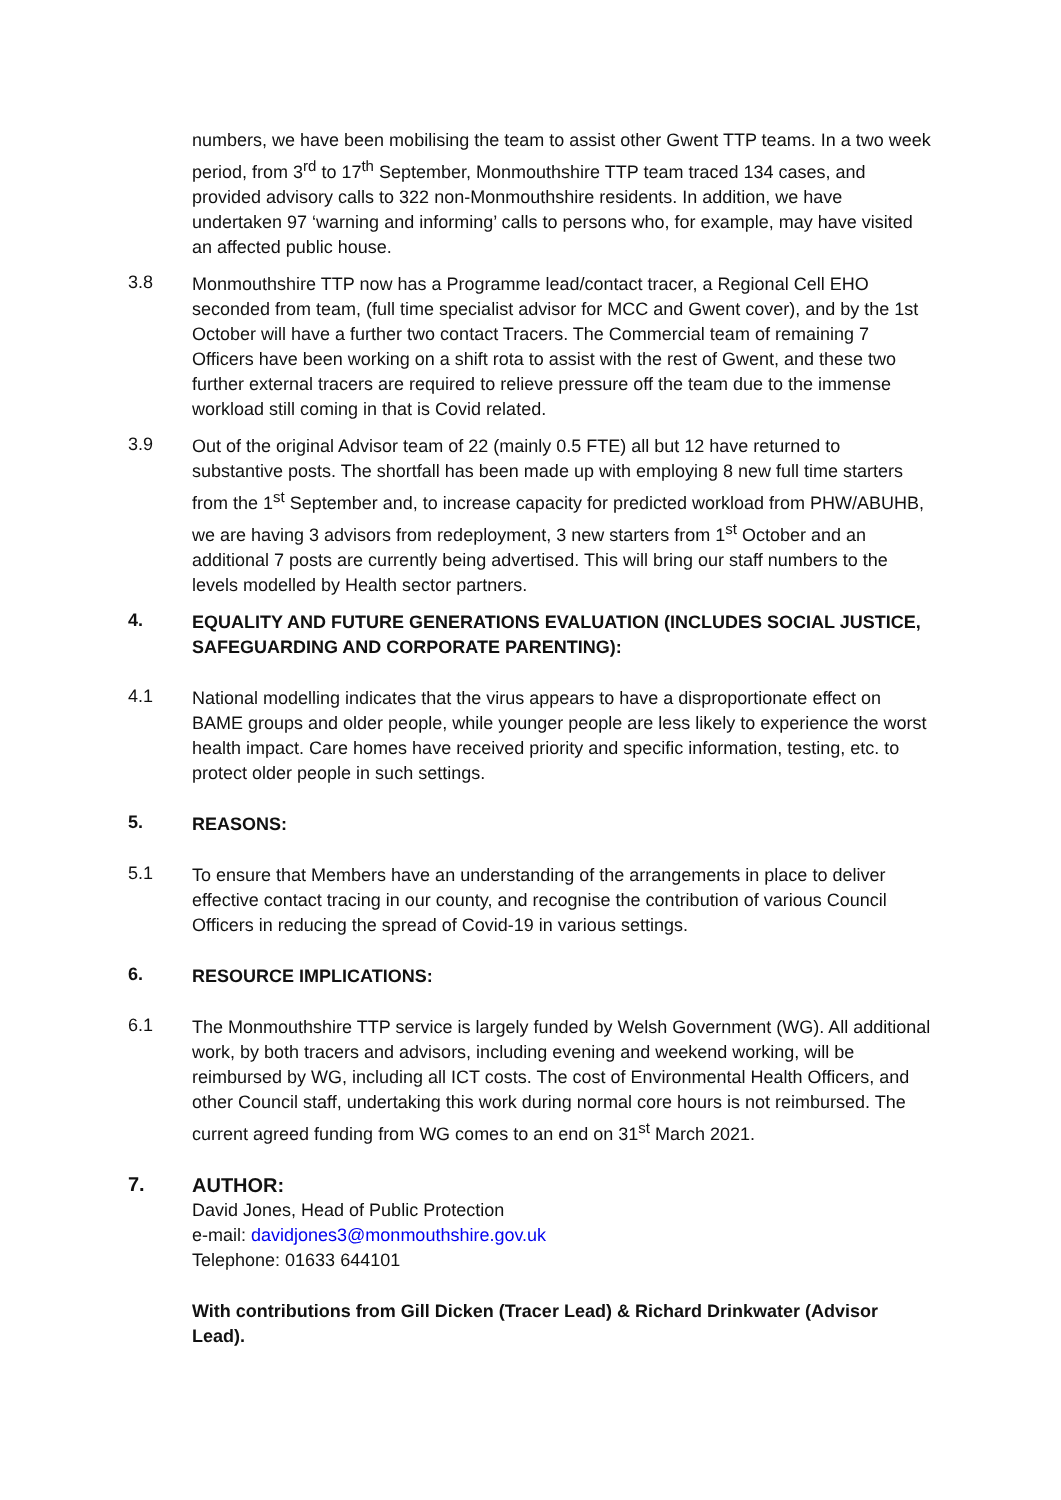numbers, we have been mobilising the team to assist other Gwent TTP teams. In a two week period, from 3<sup>rd</sup> to 17<sup>th</sup> September, Monmouthshire TTP team traced 134 cases, and provided advisory calls to 322 non-Monmouthshire residents. In addition, we have undertaken 97 ‘warning and informing’ calls to persons who, for example, may have visited an affected public house.
3.8
Monmouthshire TTP now has a Programme lead/contact tracer, a Regional Cell EHO seconded from team, (full time specialist advisor for MCC and Gwent cover), and by the 1st October will have a further two contact Tracers. The Commercial team of remaining 7 Officers have been working on a shift rota to assist with the rest of Gwent, and these two further external tracers are required to relieve pressure off the team due to the immense workload still coming in that is Covid related.
3.9
Out of the original Advisor team of 22 (mainly 0.5 FTE) all but 12 have returned to substantive posts. The shortfall has been made up with employing 8 new full time starters from the 1<sup>st</sup> September and, to increase capacity for predicted workload from PHW/ABUHB, we are having 3 advisors from redeployment, 3 new starters from 1<sup>st</sup> October and an additional 7 posts are currently being advertised. This will bring our staff numbers to the levels modelled by Health sector partners.
4.
EQUALITY AND FUTURE GENERATIONS EVALUATION (INCLUDES SOCIAL JUSTICE, SAFEGUARDING AND CORPORATE PARENTING):
4.1
National modelling indicates that the virus appears to have a disproportionate effect on BAME groups and older people, while younger people are less likely to experience the worst health impact. Care homes have received priority and specific information, testing, etc. to protect older people in such settings.
5.
REASONS:
5.1
To ensure that Members have an understanding of the arrangements in place to deliver effective contact tracing in our county, and recognise the contribution of various Council Officers in reducing the spread of Covid-19 in various settings.
6.
RESOURCE IMPLICATIONS:
6.1
The Monmouthshire TTP service is largely funded by Welsh Government (WG). All additional work, by both tracers and advisors, including evening and weekend working, will be reimbursed by WG, including all ICT costs. The cost of Environmental Health Officers, and other Council staff, undertaking this work during normal core hours is not reimbursed. The current agreed funding from WG comes to an end on 31<sup>st</sup> March 2021.
7.
AUTHOR:
David Jones, Head of Public Protection
e-mail: davidjones3@monmouthshire.gov.uk
Telephone: 01633 644101
With contributions from Gill Dicken (Tracer Lead) & Richard Drinkwater (Advisor Lead).